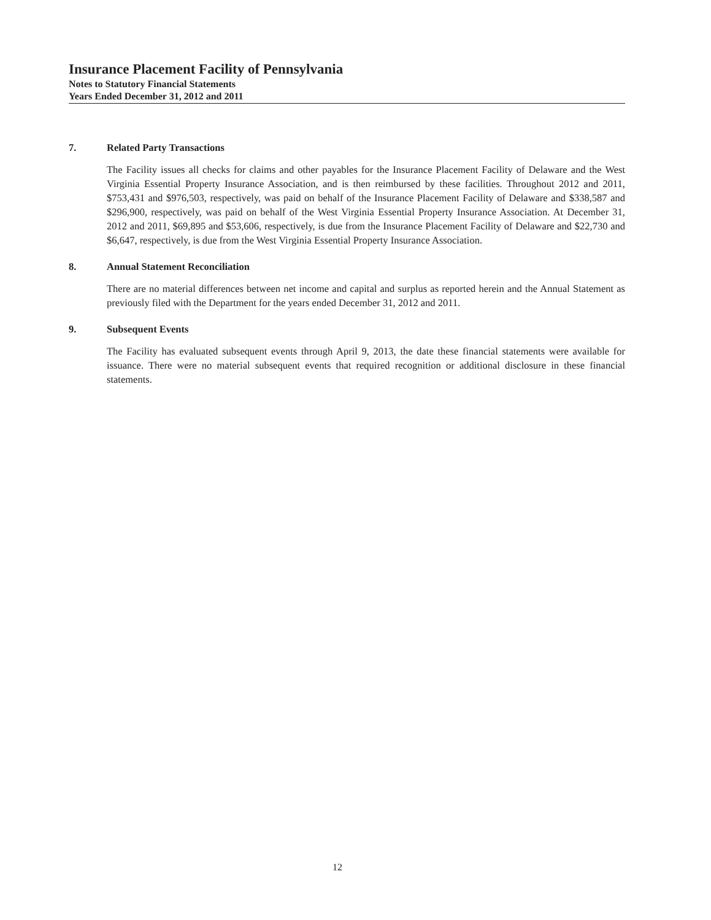Insurance Placement Facility of Pennsylvania
Notes to Statutory Financial Statements
Years Ended December 31, 2012 and 2011
7. Related Party Transactions
The Facility issues all checks for claims and other payables for the Insurance Placement Facility of Delaware and the West Virginia Essential Property Insurance Association, and is then reimbursed by these facilities. Throughout 2012 and 2011, $753,431 and $976,503, respectively, was paid on behalf of the Insurance Placement Facility of Delaware and $338,587 and $296,900, respectively, was paid on behalf of the West Virginia Essential Property Insurance Association. At December 31, 2012 and 2011, $69,895 and $53,606, respectively, is due from the Insurance Placement Facility of Delaware and $22,730 and $6,647, respectively, is due from the West Virginia Essential Property Insurance Association.
8. Annual Statement Reconciliation
There are no material differences between net income and capital and surplus as reported herein and the Annual Statement as previously filed with the Department for the years ended December 31, 2012 and 2011.
9. Subsequent Events
The Facility has evaluated subsequent events through April 9, 2013, the date these financial statements were available for issuance. There were no material subsequent events that required recognition or additional disclosure in these financial statements.
12